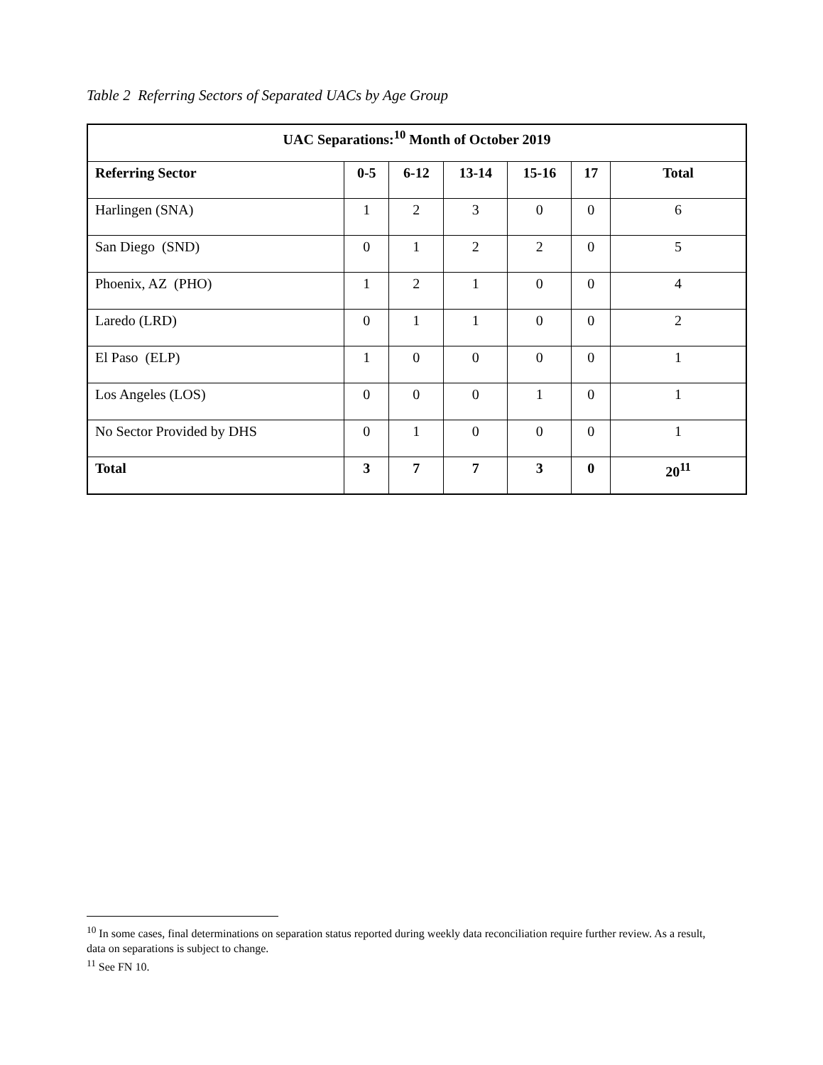Table 2 Referring Sectors of Separated UACs by Age Group
| UAC Separations:<sup>10</sup> Month of October 2019 | | | | | | |
| --- | --- | --- | --- | --- | --- | --- |
| Referring Sector | 0-5 | 6-12 | 13-14 | 15-16 | 17 | Total |
| Harlingen (SNA) | 1 | 2 | 3 | 0 | 0 | 6 |
| San Diego (SND) | 0 | 1 | 2 | 2 | 0 | 5 |
| Phoenix, AZ (PHO) | 1 | 2 | 1 | 0 | 0 | 4 |
| Laredo (LRD) | 0 | 1 | 1 | 0 | 0 | 2 |
| El Paso (ELP) | 1 | 0 | 0 | 0 | 0 | 1 |
| Los Angeles (LOS) | 0 | 0 | 0 | 1 | 0 | 1 |
| No Sector Provided by DHS | 0 | 1 | 0 | 0 | 0 | 1 |
| Total | 3 | 7 | 7 | 3 | 0 | 20<sup>11</sup> |
<sup>10</sup> In some cases, final determinations on separation status reported during weekly data reconciliation require further review. As a result, data on separations is subject to change.
<sup>11</sup> See FN 10.